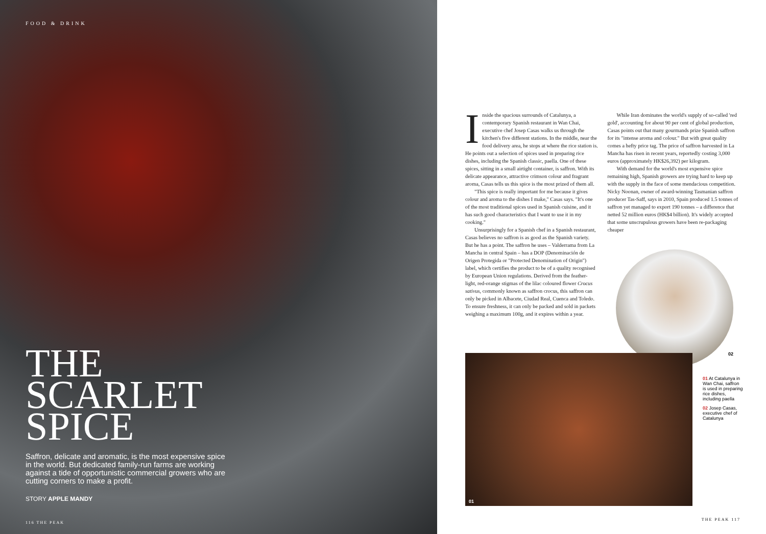FOOD & DRINK
THE
SCARLET
SPICE
Saffron, delicate and aromatic, is the most expensive spice in the world. But dedicated family-run farms are working against a tide of opportunistic commercial growers who are cutting corners to make a profit.
STORY APPLE MANDY
116 THE PEAK
Inside the spacious surrounds of Catalunya, a contemporary Spanish restaurant in Wan Chai, executive chef Josep Casas walks us through the kitchen's five different stations. In the middle, near the food delivery area, he stops at where the rice station is. He points out a selection of spices used in preparing rice dishes, including the Spanish classic, paella. One of these spices, sitting in a small airtight container, is saffron. With its delicate appearance, attractive crimson colour and fragrant aroma, Casas tells us this spice is the most prized of them all.
"This spice is really important for me because it gives colour and aroma to the dishes I make," Casas says. "It's one of the most traditional spices used in Spanish cuisine, and it has such good characteristics that I want to use it in my cooking."
Unsurprisingly for a Spanish chef in a Spanish restaurant, Casas believes no saffron is as good as the Spanish variety. But he has a point. The saffron he uses – Valderrama from La Mancha in central Spain – has a DOP (Denominación de Origen Protegida or "Protected Denomination of Origin") label, which certifies the product to be of a quality recognised by European Union regulations. Derived from the feather-light, red-orange stigmas of the lilac coloured flower Crocus sativus, commonly known as saffron crocus, this saffron can only be picked in Albacete, Ciudad Real, Cuenca and Toledo. To ensure freshness, it can only be packed and sold in packets weighing a maximum 100g, and it expires within a year.
While Iran dominates the world's supply of so-called 'red gold', accounting for about 90 per cent of global production, Casas points out that many gourmands prize Spanish saffron for its "intense aroma and colour." But with great quality comes a hefty price tag. The price of saffron harvested in La Mancha has risen in recent years, reportedly costing 3,000 euros (approximately HK$26,392) per kilogram.
With demand for the world's most expensive spice remaining high, Spanish growers are trying hard to keep up with the supply in the face of some mendacious competition. Nicky Noonan, owner of award-winning Tasmanian saffron producer Tas-Saff, says in 2010, Spain produced 1.5 tonnes of saffron yet managed to export 190 tonnes – a difference that netted 52 million euros (HK$4 billion). It's widely accepted that some unscrupulous growers have been re-packaging cheaper
02
01
01 At Catalunya in Wan Chai, saffron is used in preparing rice dishes, including paella
02 Josep Casas, executive chef of Catalunya
THE PEAK 117